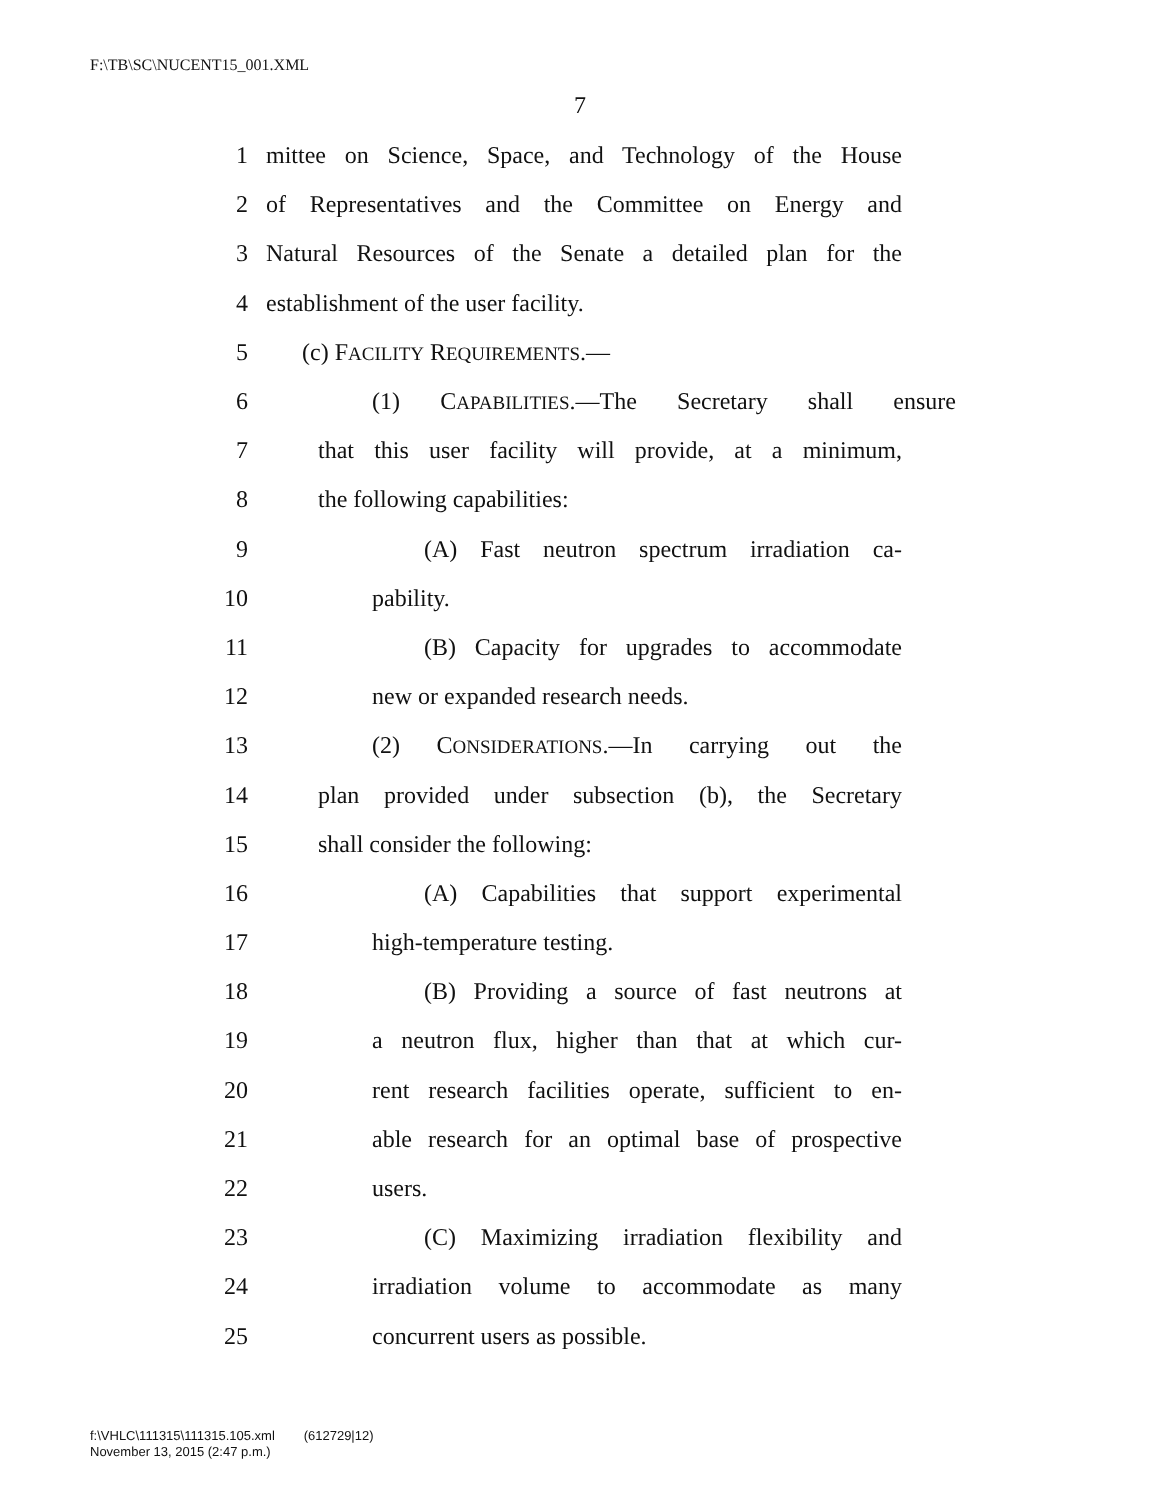F:\TB\SC\NUCENT15_001.XML
7
1 mittee on Science, Space, and Technology of the House
2 of Representatives and the Committee on Energy and
3 Natural Resources of the Senate a detailed plan for the
4 establishment of the user facility.
5 (c) FACILITY REQUIREMENTS.—
6 (1) CAPABILITIES.—The Secretary shall ensure
7 that this user facility will provide, at a minimum,
8 the following capabilities:
9 (A) Fast neutron spectrum irradiation ca-
10 pability.
11 (B) Capacity for upgrades to accommodate
12 new or expanded research needs.
13 (2) CONSIDERATIONS.—In carrying out the
14 plan provided under subsection (b), the Secretary
15 shall consider the following:
16 (A) Capabilities that support experimental
17 high-temperature testing.
18 (B) Providing a source of fast neutrons at
19 a neutron flux, higher than that at which cur-
20 rent research facilities operate, sufficient to en-
21 able research for an optimal base of prospective
22 users.
23 (C) Maximizing irradiation flexibility and
24 irradiation volume to accommodate as many
25 concurrent users as possible.
f:\VHLC\111315\111315.105.xml (612729|12)
November 13, 2015 (2:47 p.m.)